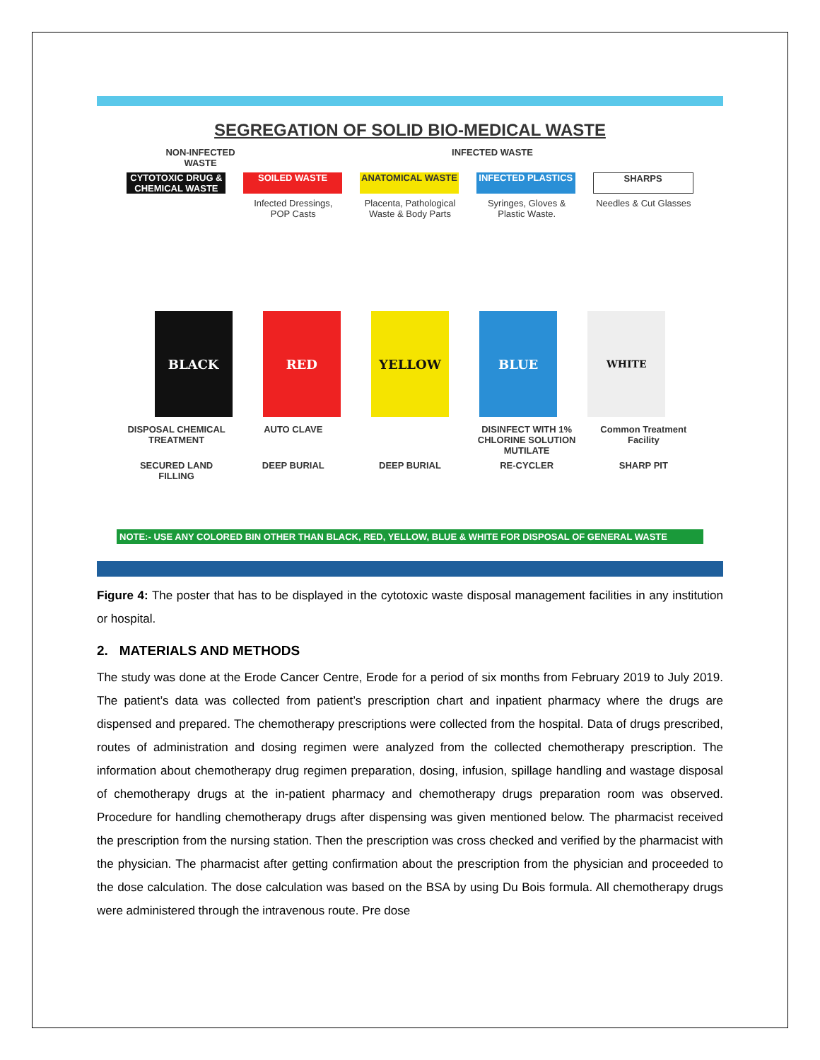SEGREGATION OF SOLID BIO-MEDICAL WASTE
NON-INFECTED WASTE
INFECTED WASTE
CYTOTOXIC DRUG & CHEMICAL WASTE
SOILED WASTE ANATOMICAL WASTE INFECTED PLASTICS SHARPS
Infected Dressings, POP Casts
Placenta, Pathological Waste & Body Parts
Syringes, Gloves & Plastic Waste.
Needles & Cut Glasses
BLACK RED YELLOW BLUE
WHITE
DISPOSAL CHEMICAL TREATMENT
AUTO CLAVE DISINFECT WITH 1% CHLORINE SOLUTION MUTILATE
Common Treatment Facility
SECURED LAND FILLING
DEEP BURIAL DEEP BURIAL RE-CYCLER SHARP PIT
NOTE:- USE ANY COLORED BIN OTHER THAN BLACK, RED, YELLOW, BLUE & WHITE FOR DISPOSAL OF GENERAL WASTE
Figure 4: The poster that has to be displayed in the cytotoxic waste disposal management facilities in any institution or hospital.
2. MATERIALS AND METHODS
The study was done at the Erode Cancer Centre, Erode for a period of six months from February 2019 to July 2019. The patient’s data was collected from patient’s prescription chart and inpatient pharmacy where the drugs are dispensed and prepared. The chemotherapy prescriptions were collected from the hospital. Data of drugs prescribed, routes of administration and dosing regimen were analyzed from the collected chemotherapy prescription. The information about chemotherapy drug regimen preparation, dosing, infusion, spillage handling and wastage disposal of chemotherapy drugs at the in-patient pharmacy and chemotherapy drugs preparation room was observed. Procedure for handling chemotherapy drugs after dispensing was given mentioned below. The pharmacist received the prescription from the nursing station. Then the prescription was cross checked and verified by the pharmacist with the physician. The pharmacist after getting confirmation about the prescription from the physician and proceeded to the dose calculation. The dose calculation was based on the BSA by using Du Bois formula. All chemotherapy drugs were administered through the intravenous route. Pre dose